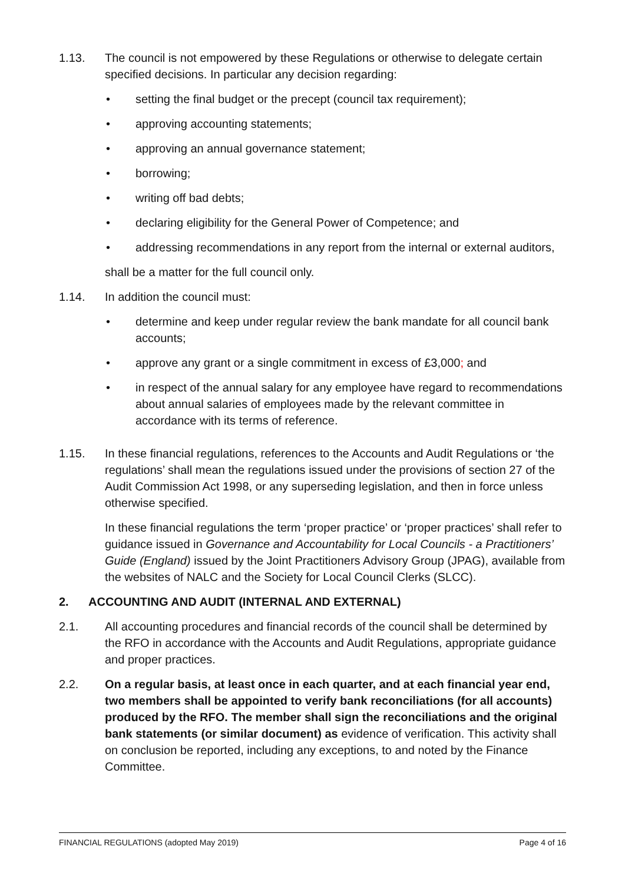1.13. The council is not empowered by these Regulations or otherwise to delegate certain specified decisions. In particular any decision regarding:
• setting the final budget or the precept (council tax requirement);
• approving accounting statements;
• approving an annual governance statement;
• borrowing;
• writing off bad debts;
• declaring eligibility for the General Power of Competence; and
• addressing recommendations in any report from the internal or external auditors,
shall be a matter for the full council only.
1.14. In addition the council must:
• determine and keep under regular review the bank mandate for all council bank accounts;
• approve any grant or a single commitment in excess of £3,000; and
• in respect of the annual salary for any employee have regard to recommendations about annual salaries of employees made by the relevant committee in accordance with its terms of reference.
1.15. In these financial regulations, references to the Accounts and Audit Regulations or ‘the regulations’ shall mean the regulations issued under the provisions of section 27 of the Audit Commission Act 1998, or any superseding legislation, and then in force unless otherwise specified.
In these financial regulations the term ‘proper practice’ or ‘proper practices’ shall refer to guidance issued in Governance and Accountability for Local Councils - a Practitioners’ Guide (England) issued by the Joint Practitioners Advisory Group (JPAG), available from the websites of NALC and the Society for Local Council Clerks (SLCC).
2. ACCOUNTING AND AUDIT (INTERNAL AND EXTERNAL)
2.1. All accounting procedures and financial records of the council shall be determined by the RFO in accordance with the Accounts and Audit Regulations, appropriate guidance and proper practices.
2.2. On a regular basis, at least once in each quarter, and at each financial year end, two members shall be appointed to verify bank reconciliations (for all accounts) produced by the RFO. The member shall sign the reconciliations and the original bank statements (or similar document) as evidence of verification. This activity shall on conclusion be reported, including any exceptions, to and noted by the Finance Committee.
FINANCIAL REGULATIONS (adopted May 2019) Page 4 of 16